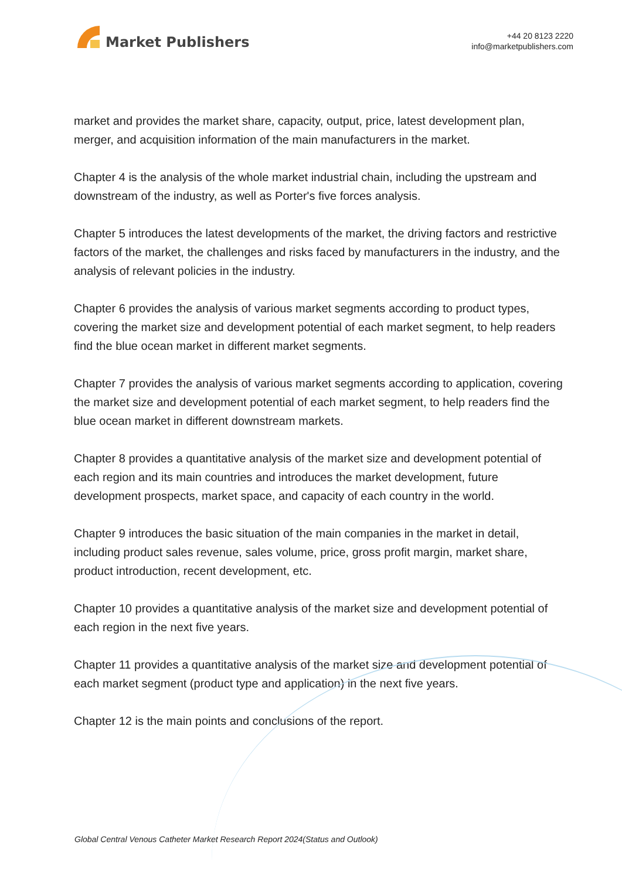Market Publishers
+44 20 8123 2220
info@marketpublishers.com
market and provides the market share, capacity, output, price, latest development plan, merger, and acquisition information of the main manufacturers in the market.
Chapter 4 is the analysis of the whole market industrial chain, including the upstream and downstream of the industry, as well as Porter's five forces analysis.
Chapter 5 introduces the latest developments of the market, the driving factors and restrictive factors of the market, the challenges and risks faced by manufacturers in the industry, and the analysis of relevant policies in the industry.
Chapter 6 provides the analysis of various market segments according to product types, covering the market size and development potential of each market segment, to help readers find the blue ocean market in different market segments.
Chapter 7 provides the analysis of various market segments according to application, covering the market size and development potential of each market segment, to help readers find the blue ocean market in different downstream markets.
Chapter 8 provides a quantitative analysis of the market size and development potential of each region and its main countries and introduces the market development, future development prospects, market space, and capacity of each country in the world.
Chapter 9 introduces the basic situation of the main companies in the market in detail, including product sales revenue, sales volume, price, gross profit margin, market share, product introduction, recent development, etc.
Chapter 10 provides a quantitative analysis of the market size and development potential of each region in the next five years.
Chapter 11 provides a quantitative analysis of the market size and development potential of each market segment (product type and application) in the next five years.
Chapter 12 is the main points and conclusions of the report.
Global Central Venous Catheter Market Research Report 2024(Status and Outlook)